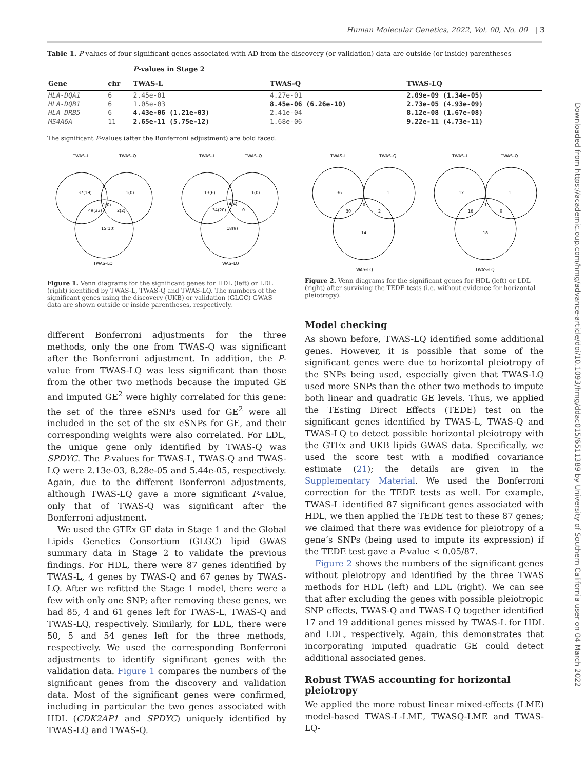Human Molecular Genetics, 2022, Vol. 00, No. 00 | 3
Downloaded from https://academic.oup.com/hmg/advance-article/doi/10.1093/hmg/ddac015/6511389 by University of Southern California user on 04 March 2022
Table 1. P-values of four significant genes associated with AD from the discovery (or validation) data are outside (or inside) parentheses
| | | P -values in Stage 2 | | |
| --- | --- | --- | --- | --- |
| Gene | chr | TWAS-L | TWAS-Q | TWAS-LQ |
| HLA-DQA1 | 6 | 2.45e-01 | 4.27e-01 | 2.09e-09 (1.34e-05) |
| HLA-DQB1 | 6 | 1.05e-03 | 8.45e-06 (6.26e-10) | 2.73e-05 (4.93e-09) |
| HLA-DRB5 | 6 | 4.43e-06 (1.21e-03) | 2.41e-04 | 8.12e-08 (1.67e-08) |
| MS4A6A | 11 | 2.65e-11 (5.75e-12) | 1.68e-06 | 9.22e-11 (4.73e-11) |
The significant P-values (after the Bonferroni adjustment) are bold faced.
TWAS–L
TWAS–Q
37(19)
0
1(0)
1(0)
49(33)
2(2)
15(10)
TWAS–LQ
TWAS–L
TWAS–Q
13(6)
0
1(0)
4(4)
34(20)
0
18(9)
TWAS–LQ
Figure 1. Venn diagrams for the significant genes for HDL (left) or LDL (right) identified by TWAS-L, TWAS-Q and TWAS-LQ. The numbers of the significant genes using the discovery (UKB) or validation (GLGC) GWAS data are shown outside or inside parentheses, respectively.
different Bonferroni adjustments for the three methods, only the one from TWAS-Q was significant after the Bonferroni adjustment. In addition, the P-value from TWAS-LQ was less significant than those from the other two methods because the imputed GE and imputed GE<sup>2</sup> were highly correlated for this gene: the set of the three eSNPs used for GE<sup>2</sup> were all included in the set of the six eSNPs for GE, and their corresponding weights were also correlated. For LDL, the unique gene only identified by TWAS-Q was SPDYC. The P-values for TWAS-L, TWAS-Q and TWAS-LQ were 2.13e-03, 8.28e-05 and 5.44e-05, respectively. Again, due to the different Bonferroni adjustments, although TWAS-LQ gave a more significant P-value, only that of TWAS-Q was significant after the Bonferroni adjustment.
We used the GTEx GE data in Stage 1 and the Global Lipids Genetics Consortium (GLGC) lipid GWAS summary data in Stage 2 to validate the previous findings. For HDL, there were 87 genes identified by TWAS-L, 4 genes by TWAS-Q and 67 genes by TWAS-LQ. After we refitted the Stage 1 model, there were a few with only one SNP; after removing these genes, we had 85, 4 and 61 genes left for TWAS-L, TWAS-Q and TWAS-LQ, respectively. Similarly, for LDL, there were 50, 5 and 54 genes left for the three methods, respectively. We used the corresponding Bonferroni adjustments to identify significant genes with the validation data. Figure 1 compares the numbers of the significant genes from the discovery and validation data. Most of the significant genes were confirmed, including in particular the two genes associated with HDL (CDK2AP1 and SPDYC) uniquely identified by TWAS-LQ and TWAS-Q.
TWAS–L
TWAS–Q
36
0
1
0
30
2
14
TWAS–LQ
TWAS–L
TWAS–Q
12
0
1
1
16
0
18
TWAS–LQ
Figure 2. Venn diagrams for the significant genes for HDL (left) or LDL (right) after surviving the TEDE tests (i.e. without evidence for horizontal pleiotropy).
Model checking
As shown before, TWAS-LQ identified some additional genes. However, it is possible that some of the significant genes were due to horizontal pleiotropy of the SNPs being used, especially given that TWAS-LQ used more SNPs than the other two methods to impute both linear and quadratic GE levels. Thus, we applied the TEsting Direct Effects (TEDE) test on the significant genes identified by TWAS-L, TWAS-Q and TWAS-LQ to detect possible horizontal pleiotropy with the GTEx and UKB lipids GWAS data. Specifically, we used the score test with a modified covariance estimate (21); the details are given in the Supplementary Material. We used the Bonferroni correction for the TEDE tests as well. For example, TWAS-L identified 87 significant genes associated with HDL, we then applied the TEDE test to these 87 genes; we claimed that there was evidence for pleiotropy of a gene’s SNPs (being used to impute its expression) if the TEDE test gave a P-value < 0.05/87.
Figure 2 shows the numbers of the significant genes without pleiotropy and identified by the three TWAS methods for HDL (left) and LDL (right). We can see that after excluding the genes with possible pleiotropic SNP effects, TWAS-Q and TWAS-LQ together identified 17 and 19 additional genes missed by TWAS-L for HDL and LDL, respectively. Again, this demonstrates that incorporating imputed quadratic GE could detect additional associated genes.
Robust TWAS accounting for horizontal pleiotropy
We applied the more robust linear mixed-effects (LME) model-based TWAS-L-LME, TWASQ-LME and TWAS-LQ-